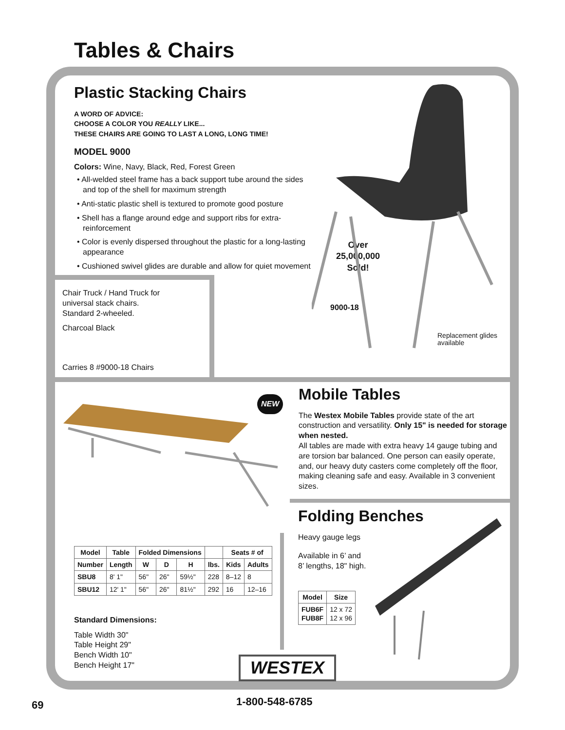Tables & Chairs
Plastic Stacking Chairs
A WORD OF ADVICE:
CHOOSE A COLOR YOU REALLY LIKE...
THESE CHAIRS ARE GOING TO LAST A LONG, LONG TIME!
MODEL 9000
Colors: Wine, Navy, Black, Red, Forest Green
• All-welded steel frame has a back support tube around the sides and top of the shell for maximum strength
• Anti-static plastic shell is textured to promote good posture
• Shell has a flange around edge and support ribs for extra-reinforcement
• Color is evenly dispersed throughout the plastic for a long-lasting appearance
• Cushioned swivel glides are durable and allow for quiet movement
Chair Truck / Hand Truck for universal stack chairs. Standard 2-wheeled.
Charcoal Black
Carries 8 #9000-18 Chairs
Over
25,000,000
Sold!
9000-18
Replacement glides
available
Mobile Tables
The Westex Mobile Tables provide state of the art construction and versatility. Only 15" is needed for storage when nested.
All tables are made with extra heavy 14 gauge tubing and are torsion bar balanced. One person can easily operate, and, our heavy duty casters come completely off the floor, making cleaning safe and easy. Available in 3 convenient sizes.
NEW
| Model | Table | Folded Dimensions | | | | Seats # of | |
| --- | --- | --- | --- | --- | --- | --- | --- |
| Number | Length | W | D | H | lbs. | Kids | Adults |
| SBU8 | 8' 1" | 56" | 26" | 59½" | 228 | 8–12 | 8 |
| SBU12 | 12' 1" | 56" | 26" | 81½" | 292 | 16 | 12–16 |
Standard Dimensions:
Table Width 30"
Table Height 29"
Bench Width 10"
Bench Height 17"
Folding Benches
Heavy gauge legs
Available in 6’ and
8’ lengths, 18" high.
| Model | Size |
| --- | --- |
| FUB6F FUB8F | 12 x 72 12 x 96 |
WESTEX
69 1-800-548-6785